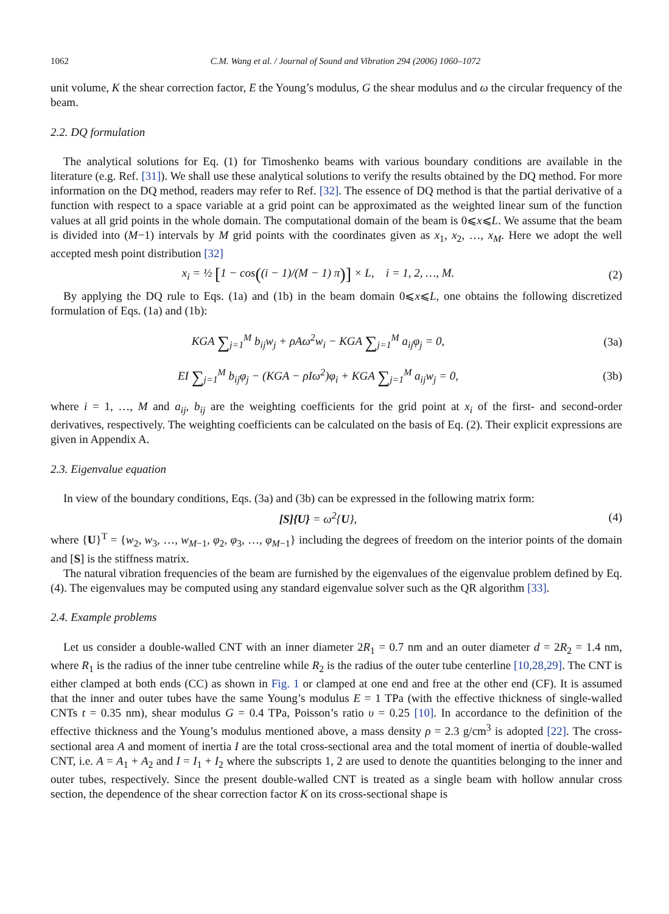1062 C.M. Wang et al. / Journal of Sound and Vibration 294 (2006) 1060–1072
unit volume, K the shear correction factor, E the Young’s modulus, G the shear modulus and ω the circular frequency of the beam.
2.2. DQ formulation
The analytical solutions for Eq. (1) for Timoshenko beams with various boundary conditions are available in the literature (e.g. Ref. [31]). We shall use these analytical solutions to verify the results obtained by the DQ method. For more information on the DQ method, readers may refer to Ref. [32]. The essence of DQ method is that the partial derivative of a function with respect to a space variable at a grid point can be approximated as the weighted linear sum of the function values at all grid points in the whole domain. The computational domain of the beam is 0⩽x⩽L. We assume that the beam is divided into (M−1) intervals by M grid points with the coordinates given as x<sub>1</sub>, x<sub>2</sub>, …, x<sub>M</sub>. Here we adopt the well accepted mesh point distribution [32]
x<sub>i</sub> = ½ [1 − cos((i − 1)/(M − 1) π)] × L, i = 1, 2, …, M. (2)
By applying the DQ rule to Eqs. (1a) and (1b) in the beam domain 0⩽x⩽L, one obtains the following discretized formulation of Eqs. (1a) and (1b):
KGA ∑<sub>j=1</sub><sup>M</sup> b<sub>ij</sub>w<sub>j</sub> + ρAω<sup>2</sup>w<sub>i</sub> − KGA ∑<sub>j=1</sub><sup>M</sup> a<sub>ij</sub>φ<sub>j</sub> = 0, (3a)
EI ∑<sub>j=1</sub><sup>M</sup> b<sub>ij</sub>φ<sub>j</sub> − (KGA − ρIω<sup>2</sup>)φ<sub>i</sub> + KGA ∑<sub>j=1</sub><sup>M</sup> a<sub>ij</sub>w<sub>j</sub> = 0, (3b)
where i = 1, …, M and a<sub>ij</sub>, b<sub>ij</sub> are the weighting coefficients for the grid point at x<sub>i</sub> of the first- and second-order derivatives, respectively. The weighting coefficients can be calculated on the basis of Eq. (2). Their explicit expressions are given in Appendix A.
2.3. Eigenvalue equation
In view of the boundary conditions, Eqs. (3a) and (3b) can be expressed in the following matrix form:
[S]{U} = ω<sup>2</sup>{U}, (4)
where {U}<sup>T</sup> = {w<sub>2</sub>, w<sub>3</sub>, …, w<sub>M−1</sub>, φ<sub>2</sub>, φ<sub>3</sub>, …, φ<sub>M−1</sub>} including the degrees of freedom on the interior points of the domain and [S] is the stiffness matrix.
The natural vibration frequencies of the beam are furnished by the eigenvalues of the eigenvalue problem defined by Eq. (4). The eigenvalues may be computed using any standard eigenvalue solver such as the QR algorithm [33].
2.4. Example problems
Let us consider a double-walled CNT with an inner diameter 2R<sub>1</sub> = 0.7 nm and an outer diameter d = 2R<sub>2</sub> = 1.4 nm, where R<sub>1</sub> is the radius of the inner tube centreline while R<sub>2</sub> is the radius of the outer tube centerline [10,28,29]. The CNT is either clamped at both ends (CC) as shown in Fig. 1 or clamped at one end and free at the other end (CF). It is assumed that the inner and outer tubes have the same Young’s modulus E = 1 TPa (with the effective thickness of single-walled CNTs t = 0.35 nm), shear modulus G = 0.4 TPa, Poisson’s ratio υ = 0.25 [10]. In accordance to the definition of the effective thickness and the Young’s modulus mentioned above, a mass density ρ = 2.3 g/cm<sup>3</sup> is adopted [22]. The cross-sectional area A and moment of inertia I are the total cross-sectional area and the total moment of inertia of double-walled CNT, i.e. A = A<sub>1</sub> + A<sub>2</sub> and I = I<sub>1</sub> + I<sub>2</sub> where the subscripts 1, 2 are used to denote the quantities belonging to the inner and outer tubes, respectively. Since the present double-walled CNT is treated as a single beam with hollow annular cross section, the dependence of the shear correction factor K on its cross-sectional shape is